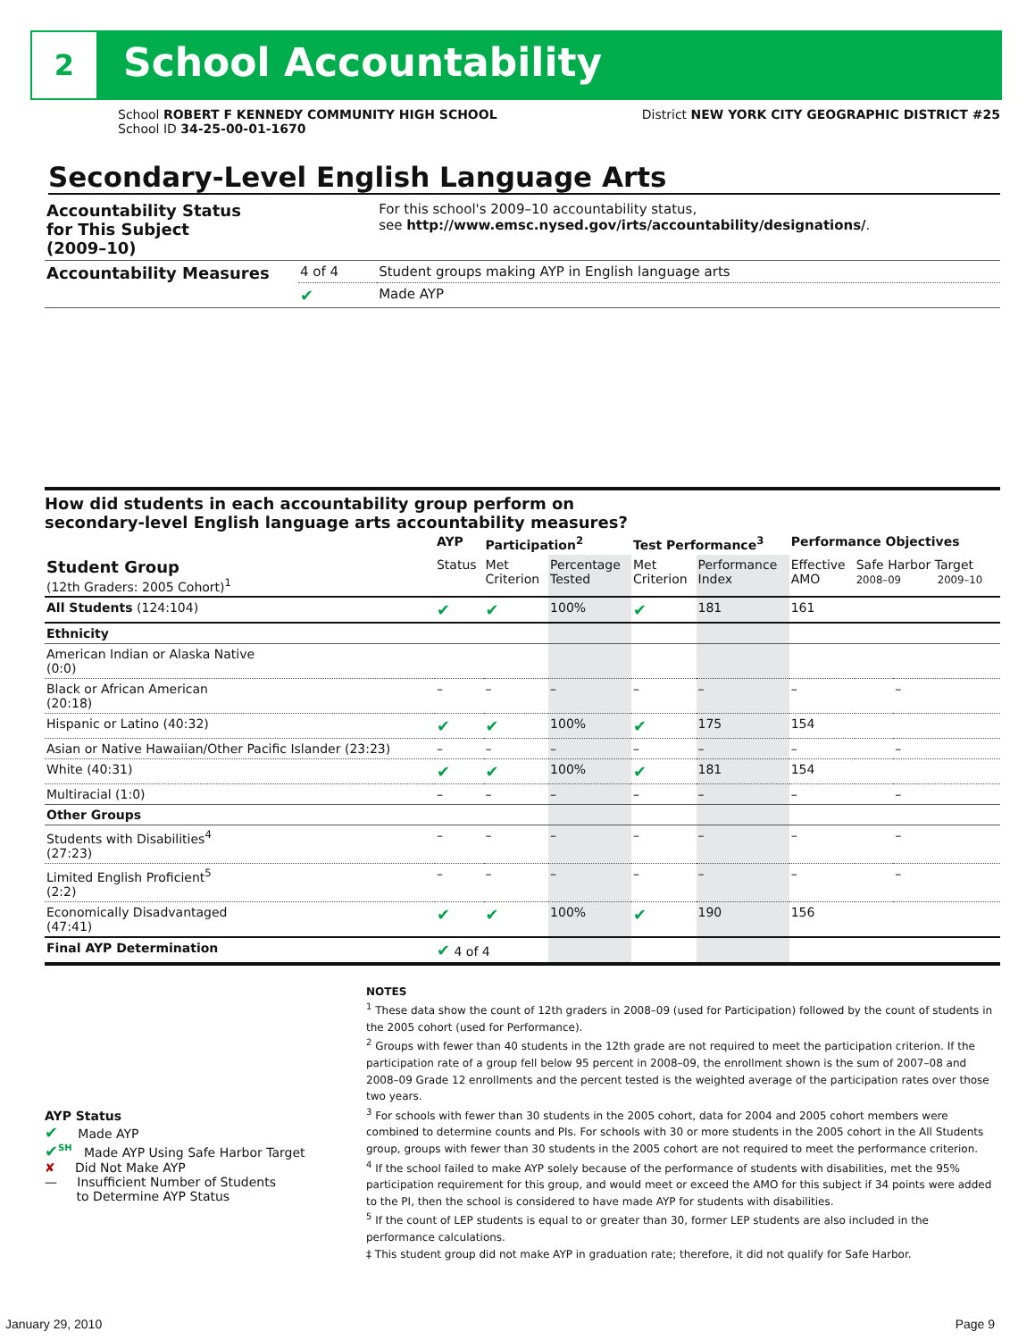2 School Accountability
School ROBERT F KENNEDY COMMUNITY HIGH SCHOOL
School ID 34-25-00-01-1670
District NEW YORK CITY GEOGRAPHIC DISTRICT #25
Secondary-Level English Language Arts
| Accountability Status for This Subject (2009–10) | | For this school's 2009–10 accountability status, see http://www.emsc.nysed.gov/irts/accountability/designations/ . |
| Accountability Measures | 4 of 4 | Student groups making AYP in English language arts |
| | ✔ | Made AYP |
How did students in each accountability group perform on
secondary-level English language arts accountability measures?
| | AYP | Participation<sup>2</sup> | | Test Performance<sup>3</sup> | | Performance Objectives | | |
| Student Group (12th Graders: 2005 Cohort)<sup>1</sup> | Status | Met Criterion | Percentage Tested | Met Criterion | Performance Index | Effective AMO | Safe Harbor Target 2008–09 2009–10 | |
| All Students (124:104) | ✔ | ✔ | 100% | ✔ | 181 | 161 | | |
| Ethnicity | | | | | | | | |
| American Indian or Alaska Native (0:0) | | | | | | | | |
| Black or African American (20:18) | – | – | – | – | – | – | | – |
| Hispanic or Latino (40:32) | ✔ | ✔ | 100% | ✔ | 175 | 154 | | |
| Asian or Native Hawaiian/Other Pacific Islander (23:23) | – | – | – | – | – | – | | – |
| White (40:31) | ✔ | ✔ | 100% | ✔ | 181 | 154 | | |
| Multiracial (1:0) | – | – | – | – | – | – | | – |
| Other Groups | | | | | | | | |
| Students with Disabilities<sup>4</sup> (27:23) | – | – | – | – | – | – | | – |
| Limited English Proficient<sup>5</sup> (2:2) | – | – | – | – | – | – | | – |
| Economically Disadvantaged (47:41) | ✔ | ✔ | 100% | ✔ | 190 | 156 | | |
| Final AYP Determination | ✔ 4 of 4 | | | | | | | |
AYP Status
✔ Made AYP
✔<sup>SH</sup> Made AYP Using Safe Harbor Target
✘ Did Not Make AYP
— Insufficient Number of Students
to Determine AYP Status
NOTES
<sup>1</sup> These data show the count of 12th graders in 2008–09 (used for Participation) followed by the count of students in the 2005 cohort (used for Performance).
<sup>2</sup> Groups with fewer than 40 students in the 12th grade are not required to meet the participation criterion. If the participation rate of a group fell below 95 percent in 2008–09, the enrollment shown is the sum of 2007–08 and 2008–09 Grade 12 enrollments and the percent tested is the weighted average of the participation rates over those two years.
<sup>3</sup> For schools with fewer than 30 students in the 2005 cohort, data for 2004 and 2005 cohort members were combined to determine counts and PIs. For schools with 30 or more students in the 2005 cohort in the All Students group, groups with fewer than 30 students in the 2005 cohort are not required to meet the performance criterion.
<sup>4</sup> If the school failed to make AYP solely because of the performance of students with disabilities, met the 95% participation requirement for this group, and would meet or exceed the AMO for this subject if 34 points were added to the PI, then the school is considered to have made AYP for students with disabilities.
<sup>5</sup> If the count of LEP students is equal to or greater than 30, former LEP students are also included in the performance calculations.
‡ This student group did not make AYP in graduation rate; therefore, it did not qualify for Safe Harbor.
January 29, 2010 Page 9